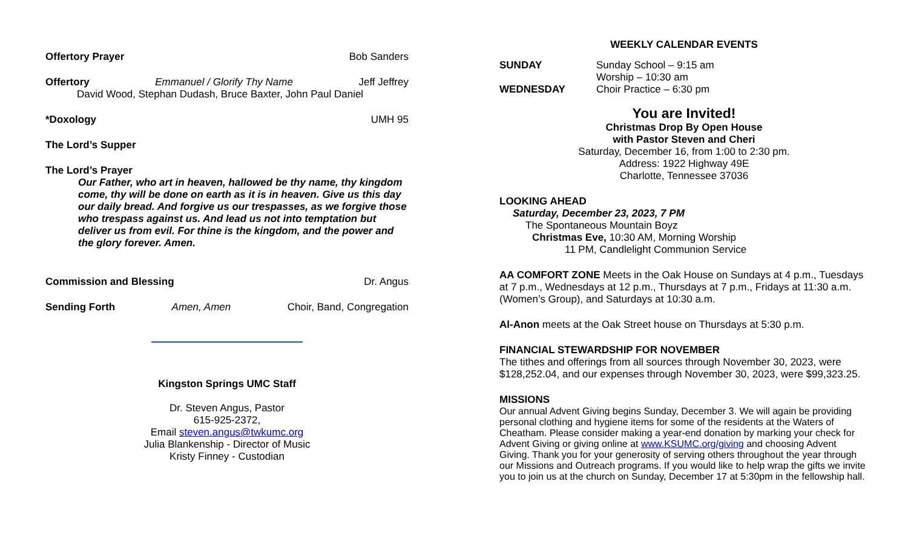Offertory Prayer Bob Sanders
Offertory Emmanuel / Glorify Thy Name Jeff Jeffrey
David Wood, Stephan Dudash, Bruce Baxter, John Paul Daniel
*Doxology UMH 95
The Lord’s Supper
The Lord’s Prayer
Our Father, who art in heaven, hallowed be thy name, thy kingdom come, thy will be done on earth as it is in heaven. Give us this day our daily bread. And forgive us our trespasses, as we forgive those who trespass against us. And lead us not into temptation but deliver us from evil. For thine is the kingdom, and the power and the glory forever. Amen.
Commission and Blessing Dr. Angus
Sending Forth Amen, Amen Choir, Band, Congregation
Kingston Springs UMC Staff
Dr. Steven Angus, Pastor
615-925-2372,
Email steven.angus@twkumc.org
Julia Blankenship - Director of Music
Kristy Finney - Custodian
WEEKLY CALENDAR EVENTS
SUNDAY
WEDNESDAY
Sunday School – 9:15 am
Worship – 10:30 am
Choir Practice – 6:30 pm
You are Invited!
Christmas Drop By Open House
with Pastor Steven and Cheri
Saturday, December 16, from 1:00 to 2:30 pm.
Address: 1922 Highway 49E
Charlotte, Tennessee 37036
LOOKING AHEAD
Saturday, December 23, 2023, 7 PM
The Spontaneous Mountain Boyz
Christmas Eve, 10:30 AM, Morning Worship
11 PM, Candlelight Communion Service
AA COMFORT ZONE Meets in the Oak House on Sundays at 4 p.m., Tuesdays at 7 p.m., Wednesdays at 12 p.m., Thursdays at 7 p.m., Fridays at 11:30 a.m. (Women’s Group), and Saturdays at 10:30 a.m.
Al-Anon meets at the Oak Street house on Thursdays at 5:30 p.m.
FINANCIAL STEWARDSHIP FOR NOVEMBER
The tithes and offerings from all sources through November 30, 2023, were $128,252.04, and our expenses through November 30, 2023, were $99,323.25.
MISSIONS
Our annual Advent Giving begins Sunday, December 3. We will again be providing personal clothing and hygiene items for some of the residents at the Waters of Cheatham. Please consider making a year-end donation by marking your check for Advent Giving or giving online at www.KSUMC.org/giving and choosing Advent Giving. Thank you for your generosity of serving others throughout the year through our Missions and Outreach programs. If you would like to help wrap the gifts we invite you to join us at the church on Sunday, December 17 at 5:30pm in the fellowship hall.